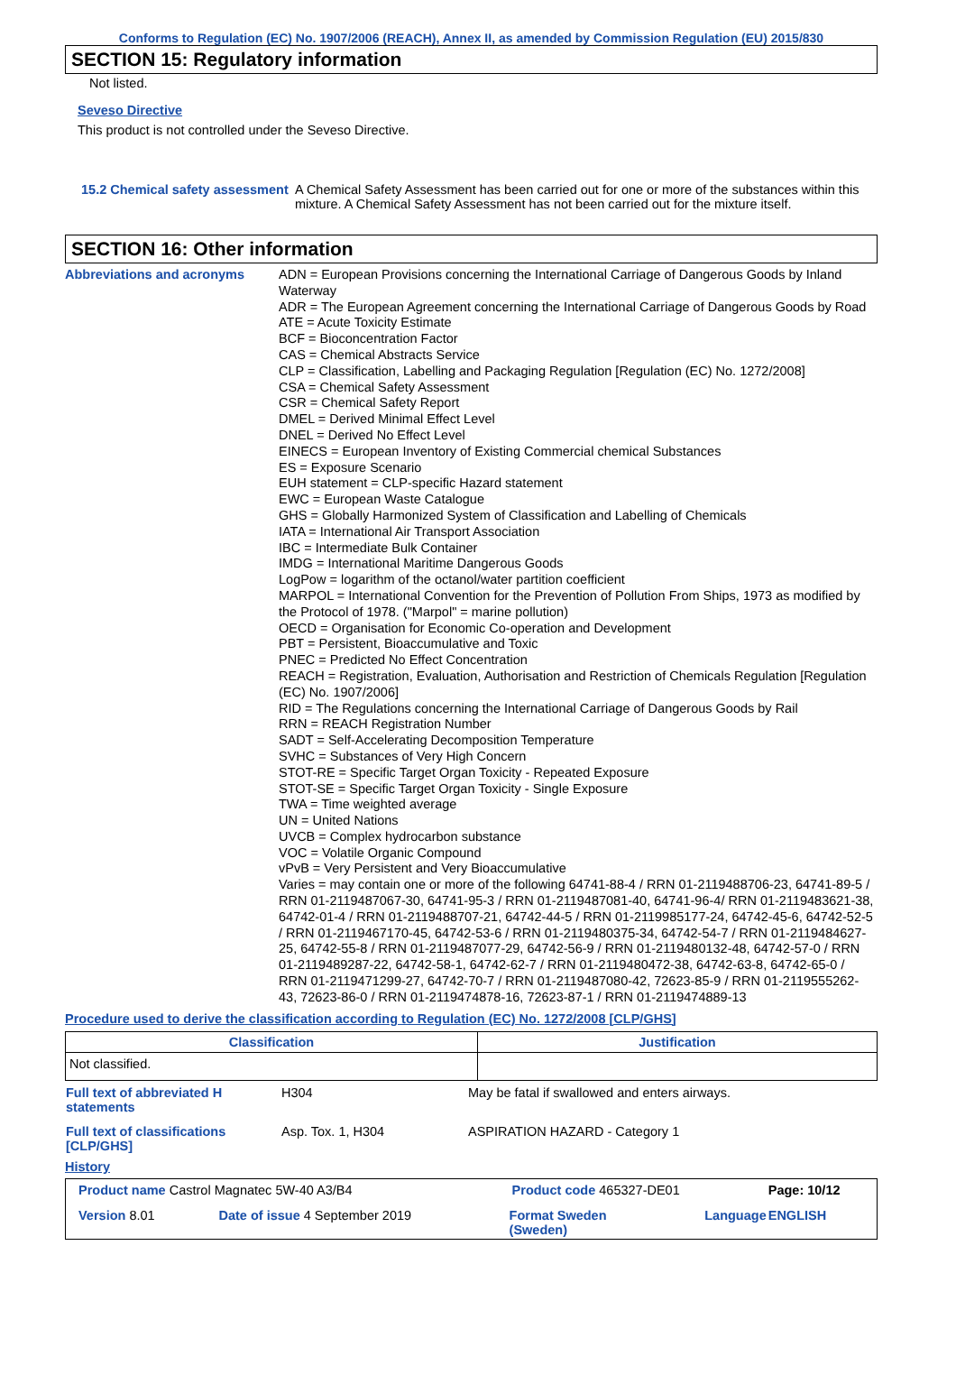Conforms to Regulation (EC) No. 1907/2006 (REACH), Annex II, as amended by Commission Regulation (EU) 2015/830
SECTION 15: Regulatory information
Not listed.
Seveso Directive
This product is not controlled under the Seveso Directive.
15.2 Chemical safety assessment
A Chemical Safety Assessment has been carried out for one or more of the substances within this mixture. A Chemical Safety Assessment has not been carried out for the mixture itself.
SECTION 16: Other information
Abbreviations and acronyms ADN = European Provisions concerning the International Carriage of Dangerous Goods by Inland Waterway
ADR = The European Agreement concerning the International Carriage of Dangerous Goods by Road
ATE = Acute Toxicity Estimate
BCF = Bioconcentration Factor
CAS = Chemical Abstracts Service
CLP = Classification, Labelling and Packaging Regulation [Regulation (EC) No. 1272/2008]
CSA = Chemical Safety Assessment
CSR = Chemical Safety Report
DMEL = Derived Minimal Effect Level
DNEL = Derived No Effect Level
EINECS = European Inventory of Existing Commercial chemical Substances
ES = Exposure Scenario
EUH statement = CLP-specific Hazard statement
EWC = European Waste Catalogue
GHS = Globally Harmonized System of Classification and Labelling of Chemicals
IATA = International Air Transport Association
IBC = Intermediate Bulk Container
IMDG = International Maritime Dangerous Goods
LogPow = logarithm of the octanol/water partition coefficient
MARPOL = International Convention for the Prevention of Pollution From Ships, 1973 as modified by the Protocol of 1978. ("Marpol" = marine pollution)
OECD = Organisation for Economic Co-operation and Development
PBT = Persistent, Bioaccumulative and Toxic
PNEC = Predicted No Effect Concentration
REACH = Registration, Evaluation, Authorisation and Restriction of Chemicals Regulation [Regulation (EC) No. 1907/2006]
RID = The Regulations concerning the International Carriage of Dangerous Goods by Rail
RRN = REACH Registration Number
SADT = Self-Accelerating Decomposition Temperature
SVHC = Substances of Very High Concern
STOT-RE = Specific Target Organ Toxicity - Repeated Exposure
STOT-SE = Specific Target Organ Toxicity - Single Exposure
TWA = Time weighted average
UN = United Nations
UVCB = Complex hydrocarbon substance
VOC = Volatile Organic Compound
vPvB = Very Persistent and Very Bioaccumulative
Varies = may contain one or more of the following 64741-88-4 / RRN 01-2119488706-23, 64741-89-5 / RRN 01-2119487067-30, 64741-95-3 / RRN 01-2119487081-40, 64741-96-4/ RRN 01-2119483621-38, 64742-01-4 / RRN 01-2119488707-21, 64742-44-5 / RRN 01-2119985177-24, 64742-45-6, 64742-52-5 / RRN 01-2119467170-45, 64742-53-6 / RRN 01-2119480375-34, 64742-54-7 / RRN 01-2119484627-25, 64742-55-8 / RRN 01-2119487077-29, 64742-56-9 / RRN 01-2119480132-48, 64742-57-0 / RRN 01-2119489287-22, 64742-58-1, 64742-62-7 / RRN 01-2119480472-38, 64742-63-8, 64742-65-0 / RRN 01-2119471299-27, 64742-70-7 / RRN 01-2119487080-42, 72623-85-9 / RRN 01-2119555262-43, 72623-86-0 / RRN 01-2119474878-16, 72623-87-1 / RRN 01-2119474889-13
Procedure used to derive the classification according to Regulation (EC) No. 1272/2008 [CLP/GHS]
| Classification | Justification |
| --- | --- |
| Not classified. | |
| Full text of abbreviated H statements | H304 | May be fatal if swallowed and enters airways. |
| Full text of classifications [CLP/GHS] | Asp. Tox. 1, H304 | ASPIRATION HAZARD - Category 1 |
History
| Product name Castrol Magnatec 5W-40 A3/B4 | | Product code 465327-DE01 | | Page: 10/12 |
| Version 8.01 | Date of issue 4 September 2019 | Format Sweden (Sweden) | Language | ENGLISH |